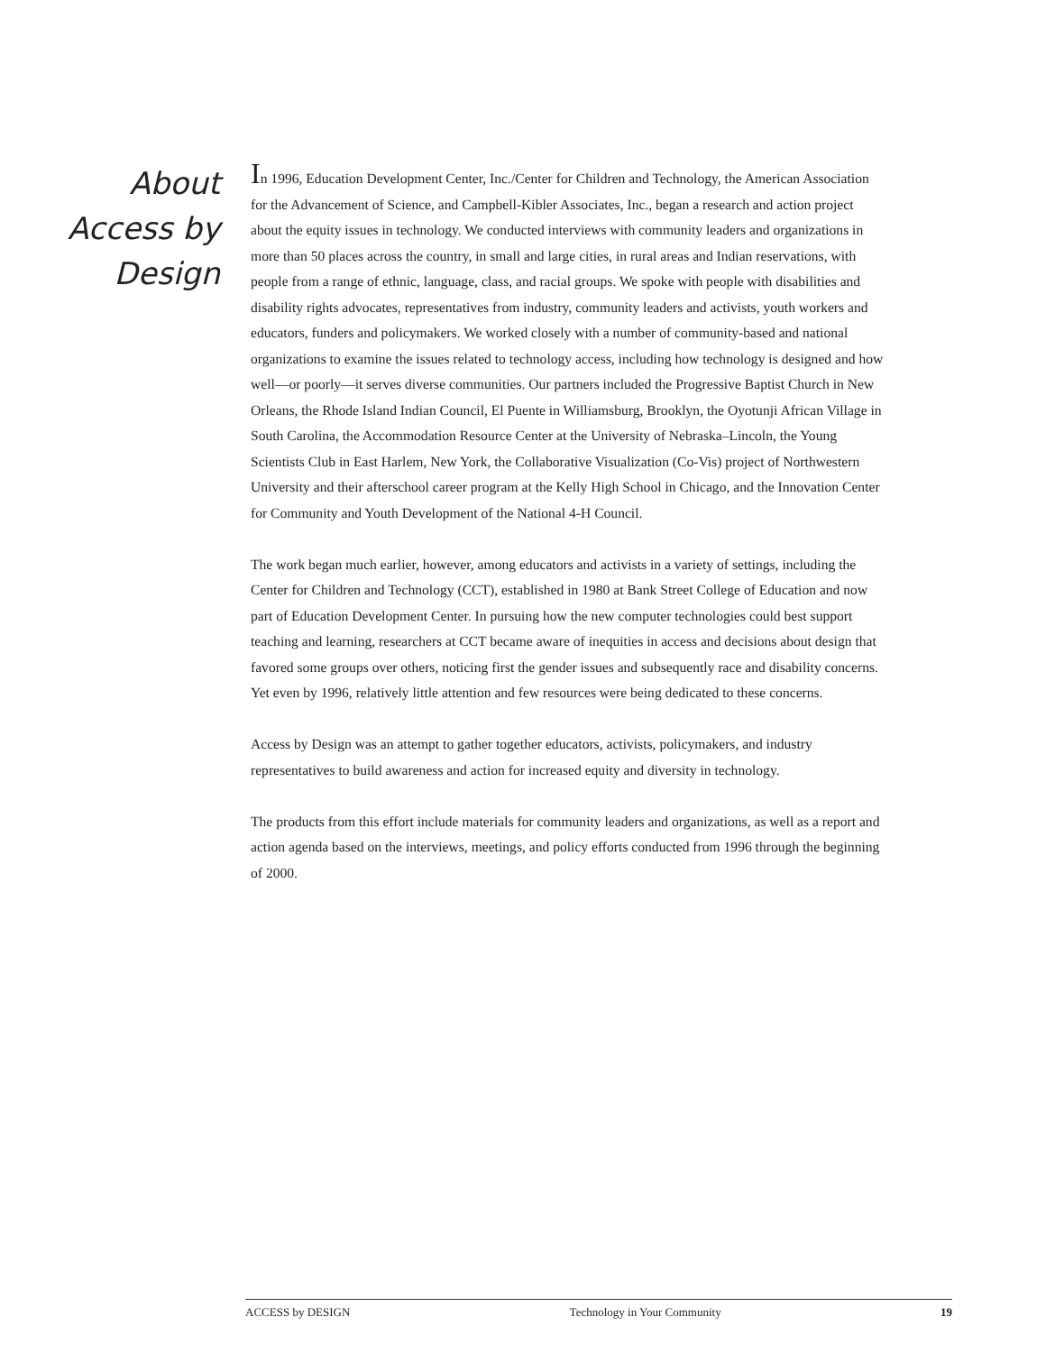About
Access by
Design
In 1996, Education Development Center, Inc./Center for Children and Technology, the American Association for the Advancement of Science, and Campbell-Kibler Associates, Inc., began a research and action project about the equity issues in technology. We conducted interviews with community leaders and organizations in more than 50 places across the country, in small and large cities, in rural areas and Indian reservations, with people from a range of ethnic, language, class, and racial groups. We spoke with people with disabilities and disability rights advocates, representatives from industry, community leaders and activists, youth workers and educators, funders and policymakers. We worked closely with a number of community-based and national organizations to examine the issues related to technology access, including how technology is designed and how well—or poorly—it serves diverse communities. Our partners included the Progressive Baptist Church in New Orleans, the Rhode Island Indian Council, El Puente in Williamsburg, Brooklyn, the Oyotunji African Village in South Carolina, the Accommodation Resource Center at the University of Nebraska–Lincoln, the Young Scientists Club in East Harlem, New York, the Collaborative Visualization (Co-Vis) project of Northwestern University and their afterschool career program at the Kelly High School in Chicago, and the Innovation Center for Community and Youth Development of the National 4-H Council.
The work began much earlier, however, among educators and activists in a variety of settings, including the Center for Children and Technology (CCT), established in 1980 at Bank Street College of Education and now part of Education Development Center. In pursuing how the new computer technologies could best support teaching and learning, researchers at CCT became aware of inequities in access and decisions about design that favored some groups over others, noticing first the gender issues and subsequently race and disability concerns. Yet even by 1996, relatively little attention and few resources were being dedicated to these concerns.
Access by Design was an attempt to gather together educators, activists, policymakers, and industry representatives to build awareness and action for increased equity and diversity in technology.
The products from this effort include materials for community leaders and organizations, as well as a report and action agenda based on the interviews, meetings, and policy efforts conducted from 1996 through the beginning of 2000.
ACCESS by DESIGN Technology in Your Community 19